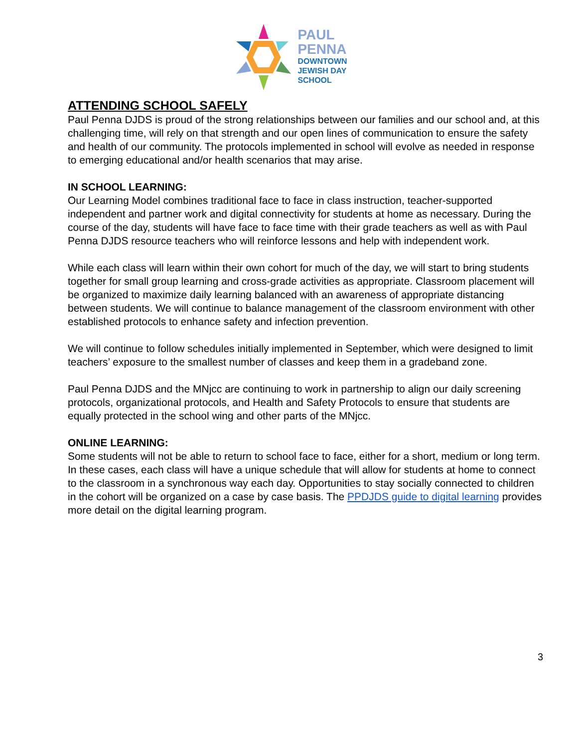PAUL
PENNA
DOWNTOWN
JEWISH DAY
SCHOOL
ATTENDING SCHOOL SAFELY
Paul Penna DJDS is proud of the strong relationships between our families and our school and, at this challenging time, will rely on that strength and our open lines of communication to ensure the safety and health of our community. The protocols implemented in school will evolve as needed in response to emerging educational and/or health scenarios that may arise.
IN SCHOOL LEARNING:
Our Learning Model combines traditional face to face in class instruction, teacher-supported independent and partner work and digital connectivity for students at home as necessary. During the course of the day, students will have face to face time with their grade teachers as well as with Paul Penna DJDS resource teachers who will reinforce lessons and help with independent work.
While each class will learn within their own cohort for much of the day, we will start to bring students together for small group learning and cross-grade activities as appropriate. Classroom placement will be organized to maximize daily learning balanced with an awareness of appropriate distancing between students. We will continue to balance management of the classroom environment with other established protocols to enhance safety and infection prevention.
We will continue to follow schedules initially implemented in September, which were designed to limit teachers’ exposure to the smallest number of classes and keep them in a gradeband zone.
Paul Penna DJDS and the MNjcc are continuing to work in partnership to align our daily screening protocols, organizational protocols, and Health and Safety Protocols to ensure that students are equally protected in the school wing and other parts of the MNjcc.
ONLINE LEARNING:
Some students will not be able to return to school face to face, either for a short, medium or long term. In these cases, each class will have a unique schedule that will allow for students at home to connect to the classroom in a synchronous way each day. Opportunities to stay socially connected to children in the cohort will be organized on a case by case basis. The PPDJDS guide to digital learning provides more detail on the digital learning program.
3